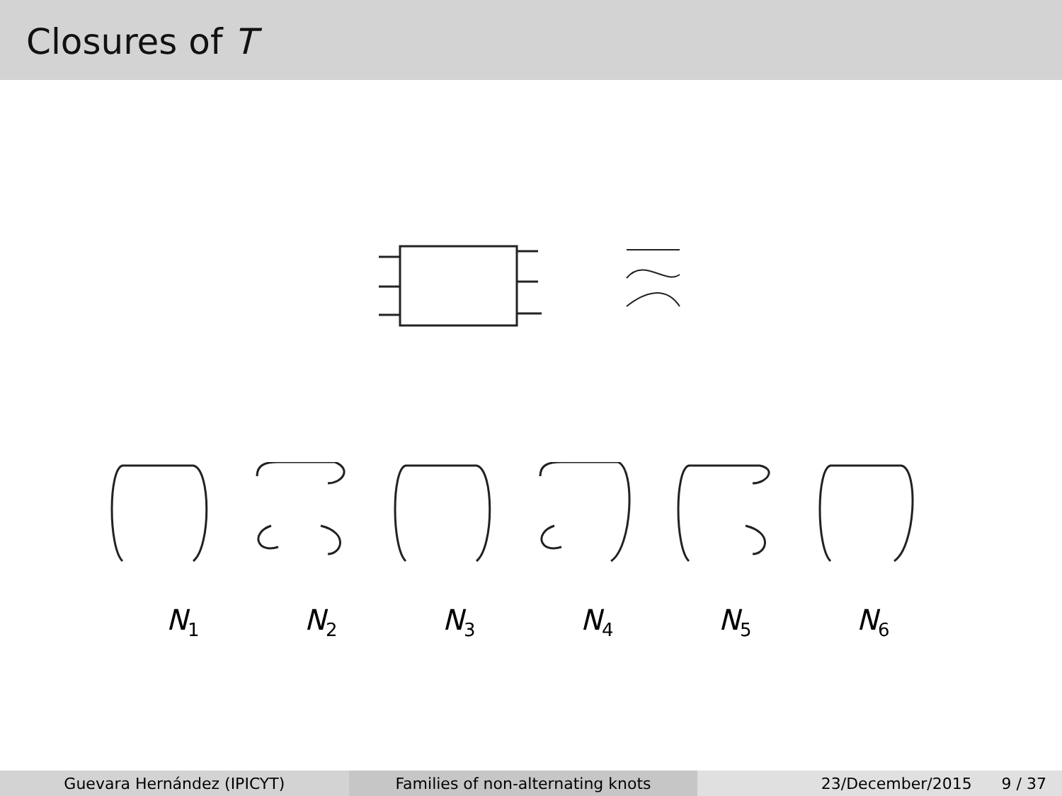Closures of T
N<sub>1</sub> N<sub>2</sub> N<sub>3</sub> N<sub>4</sub> N<sub>5</sub> N<sub>6</sub>
Guevara Hernández (IPICYT) Families of non-alternating knots
23/December/2015 9 / 37